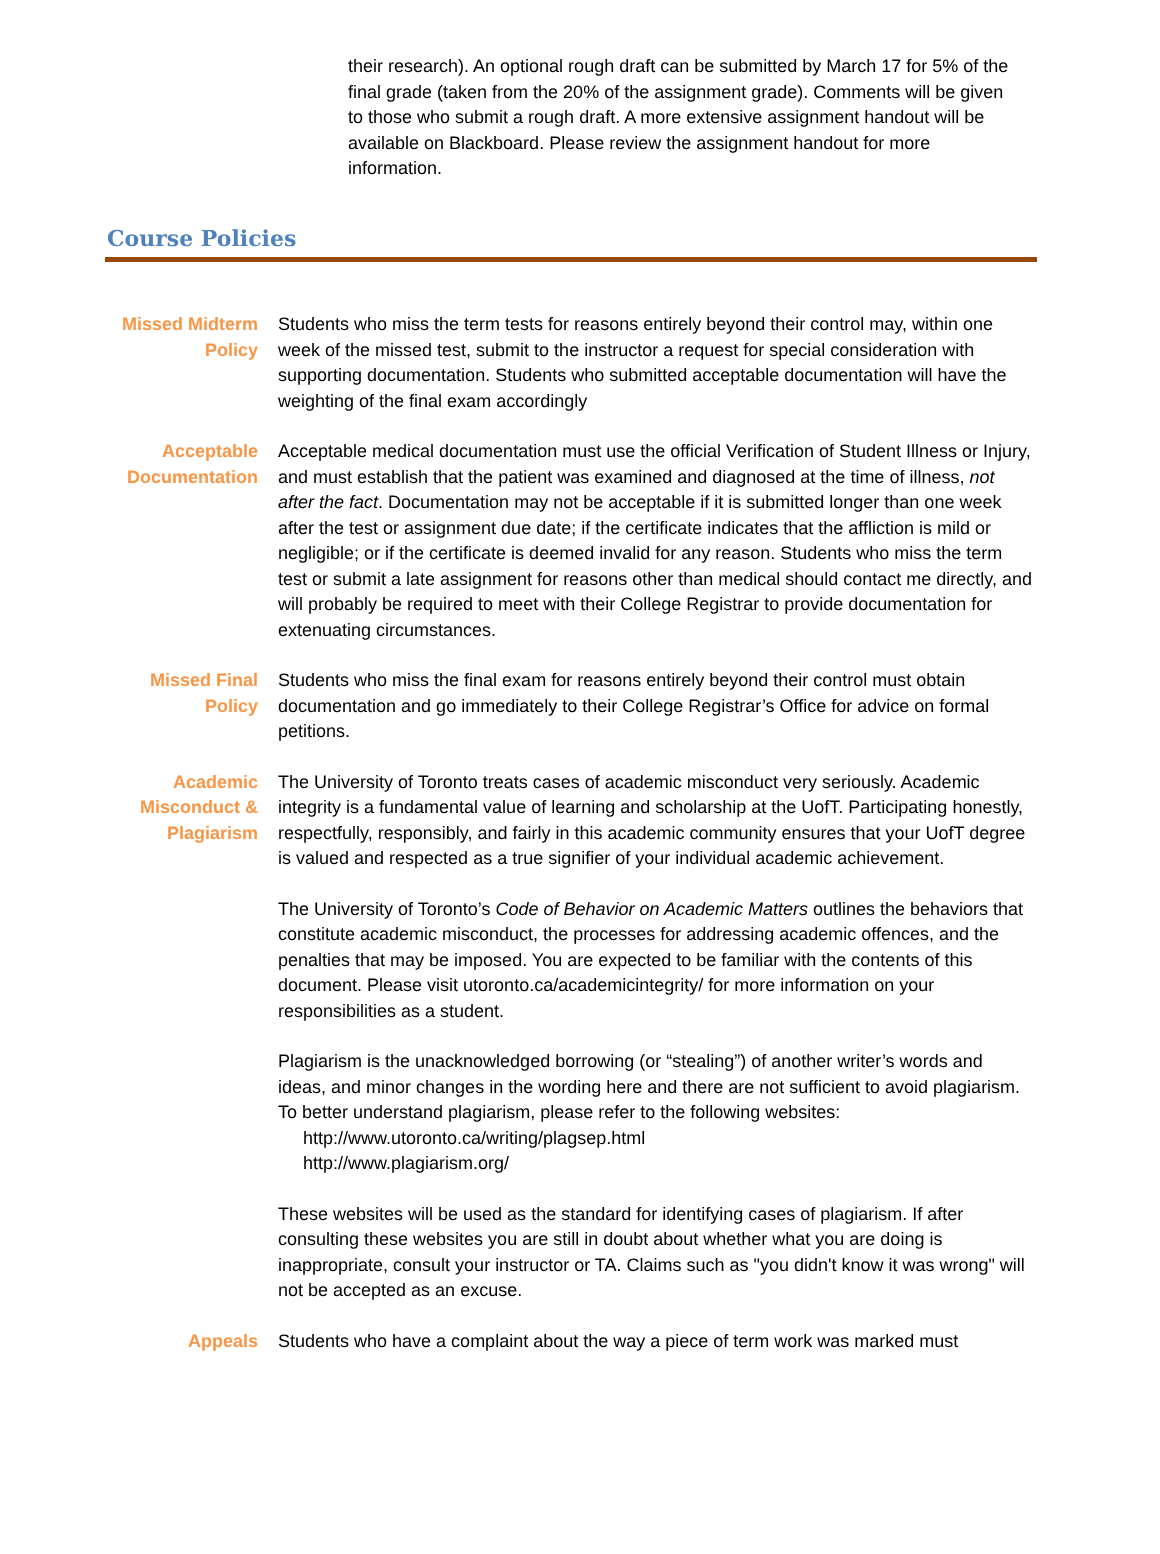their research). An optional rough draft can be submitted by March 17 for 5% of the final grade (taken from the 20% of the assignment grade). Comments will be given to those who submit a rough draft. A more extensive assignment handout will be available on Blackboard. Please review the assignment handout for more information.
Course Policies
Missed Midterm Policy
Students who miss the term tests for reasons entirely beyond their control may, within one week of the missed test, submit to the instructor a request for special consideration with supporting documentation. Students who submitted acceptable documentation will have the weighting of the final exam accordingly
Acceptable Documentation
Acceptable medical documentation must use the official Verification of Student Illness or Injury, and must establish that the patient was examined and diagnosed at the time of illness, not after the fact. Documentation may not be acceptable if it is submitted longer than one week after the test or assignment due date; if the certificate indicates that the affliction is mild or negligible; or if the certificate is deemed invalid for any reason. Students who miss the term test or submit a late assignment for reasons other than medical should contact me directly, and will probably be required to meet with their College Registrar to provide documentation for extenuating circumstances.
Missed Final Policy
Students who miss the final exam for reasons entirely beyond their control must obtain documentation and go immediately to their College Registrar’s Office for advice on formal petitions.
Academic Misconduct & Plagiarism
The University of Toronto treats cases of academic misconduct very seriously. Academic integrity is a fundamental value of learning and scholarship at the UofT. Participating honestly, respectfully, responsibly, and fairly in this academic community ensures that your UofT degree is valued and respected as a true signifier of your individual academic achievement.
The University of Toronto’s Code of Behavior on Academic Matters outlines the behaviors that constitute academic misconduct, the processes for addressing academic offences, and the penalties that may be imposed. You are expected to be familiar with the contents of this document. Please visit utoronto.ca/academicintegrity/ for more information on your responsibilities as a student.
Plagiarism is the unacknowledged borrowing (or “stealing”) of another writer’s words and ideas, and minor changes in the wording here and there are not sufficient to avoid plagiarism. To better understand plagiarism, please refer to the following websites:
http://www.utoronto.ca/writing/plagsep.html
http://www.plagiarism.org/
These websites will be used as the standard for identifying cases of plagiarism. If after consulting these websites you are still in doubt about whether what you are doing is inappropriate, consult your instructor or TA. Claims such as "you didn't know it was wrong" will not be accepted as an excuse.
Appeals Students who have a complaint about the way a piece of term work was marked must